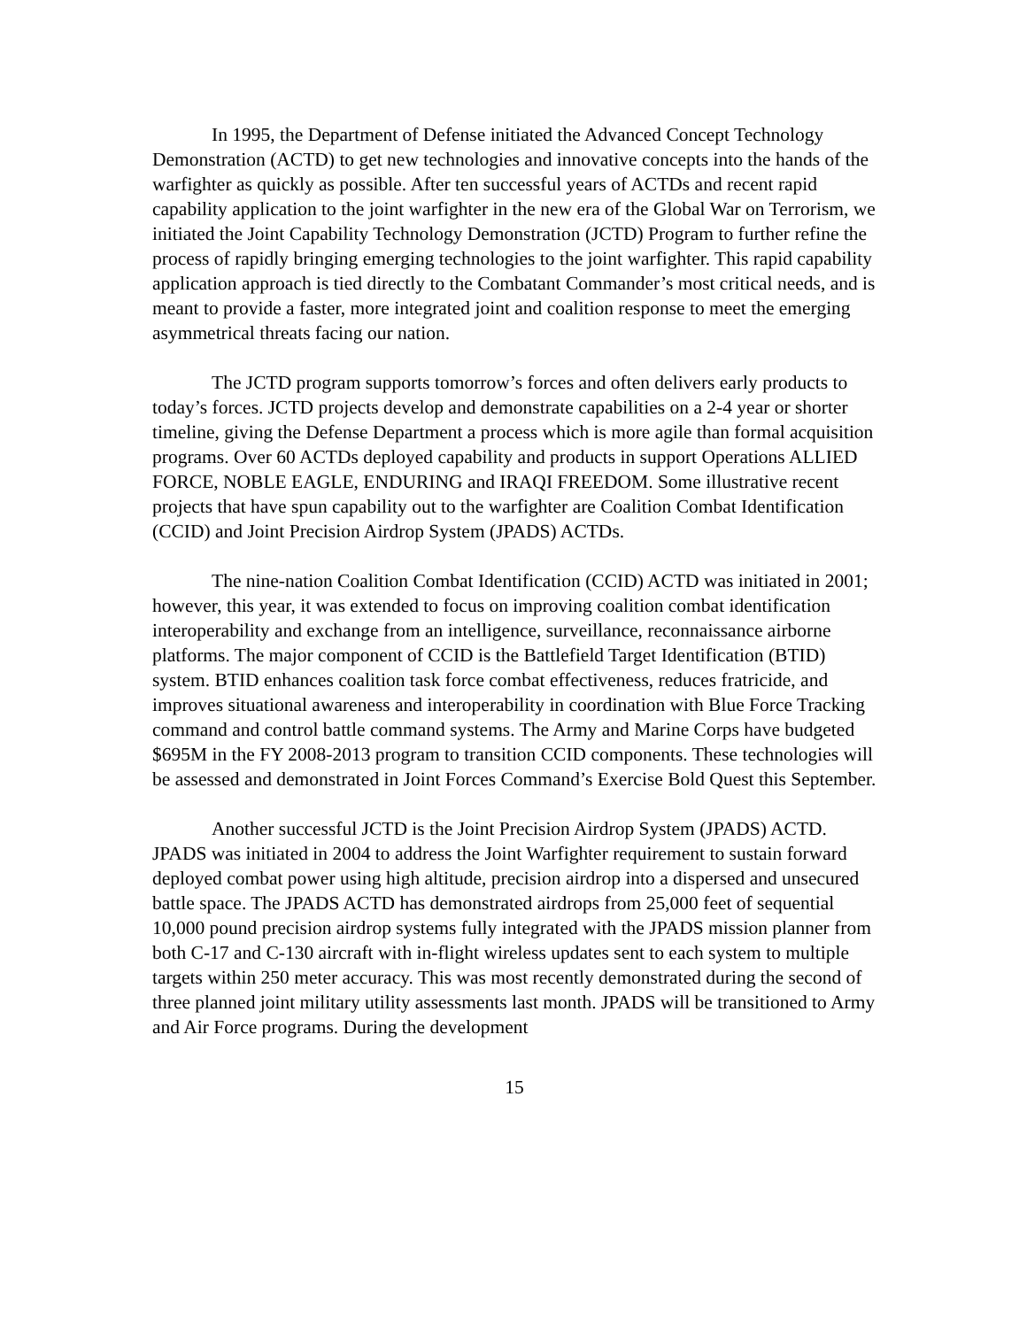In 1995, the Department of Defense initiated the Advanced Concept Technology Demonstration (ACTD) to get new technologies and innovative concepts into the hands of the warfighter as quickly as possible. After ten successful years of ACTDs and recent rapid capability application to the joint warfighter in the new era of the Global War on Terrorism, we initiated the Joint Capability Technology Demonstration (JCTD) Program to further refine the process of rapidly bringing emerging technologies to the joint warfighter. This rapid capability application approach is tied directly to the Combatant Commander’s most critical needs, and is meant to provide a faster, more integrated joint and coalition response to meet the emerging asymmetrical threats facing our nation.
The JCTD program supports tomorrow’s forces and often delivers early products to today’s forces. JCTD projects develop and demonstrate capabilities on a 2-4 year or shorter timeline, giving the Defense Department a process which is more agile than formal acquisition programs. Over 60 ACTDs deployed capability and products in support Operations ALLIED FORCE, NOBLE EAGLE, ENDURING and IRAQI FREEDOM. Some illustrative recent projects that have spun capability out to the warfighter are Coalition Combat Identification (CCID) and Joint Precision Airdrop System (JPADS) ACTDs.
The nine-nation Coalition Combat Identification (CCID) ACTD was initiated in 2001; however, this year, it was extended to focus on improving coalition combat identification interoperability and exchange from an intelligence, surveillance, reconnaissance airborne platforms. The major component of CCID is the Battlefield Target Identification (BTID) system. BTID enhances coalition task force combat effectiveness, reduces fratricide, and improves situational awareness and interoperability in coordination with Blue Force Tracking command and control battle command systems. The Army and Marine Corps have budgeted $695M in the FY 2008-2013 program to transition CCID components. These technologies will be assessed and demonstrated in Joint Forces Command’s Exercise Bold Quest this September.
Another successful JCTD is the Joint Precision Airdrop System (JPADS) ACTD. JPADS was initiated in 2004 to address the Joint Warfighter requirement to sustain forward deployed combat power using high altitude, precision airdrop into a dispersed and unsecured battle space. The JPADS ACTD has demonstrated airdrops from 25,000 feet of sequential 10,000 pound precision airdrop systems fully integrated with the JPADS mission planner from both C-17 and C-130 aircraft with in-flight wireless updates sent to each system to multiple targets within 250 meter accuracy. This was most recently demonstrated during the second of three planned joint military utility assessments last month. JPADS will be transitioned to Army and Air Force programs. During the development
15